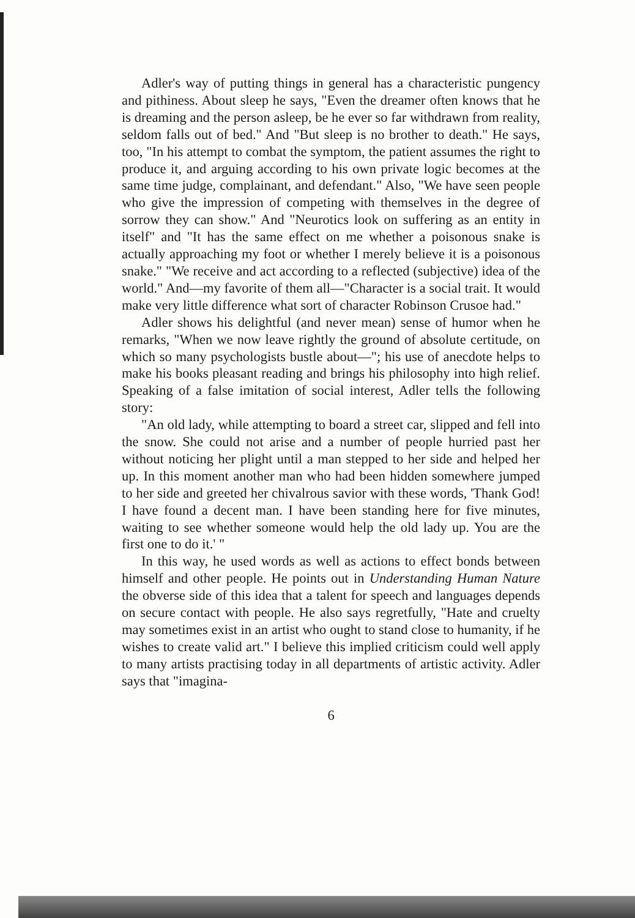Adler's way of putting things in general has a characteristic pungency and pithiness. About sleep he says, "Even the dreamer often knows that he is dreaming and the person asleep, be he ever so far withdrawn from reality, seldom falls out of bed." And "But sleep is no brother to death." He says, too, "In his attempt to combat the symptom, the patient assumes the right to produce it, and arguing according to his own private logic becomes at the same time judge, complainant, and defendant." Also, "We have seen people who give the impression of competing with themselves in the degree of sorrow they can show." And "Neurotics look on suffering as an entity in itself" and "It has the same effect on me whether a poisonous snake is actually approaching my foot or whether I merely believe it is a poisonous snake." "We receive and act according to a reflected (subjective) idea of the world." And—my favorite of them all—"Character is a social trait. It would make very little difference what sort of character Robinson Crusoe had."
Adler shows his delightful (and never mean) sense of humor when he remarks, "When we now leave rightly the ground of absolute certitude, on which so many psychologists bustle about—"; his use of anecdote helps to make his books pleasant reading and brings his philosophy into high relief. Speaking of a false imitation of social interest, Adler tells the following story:
"An old lady, while attempting to board a street car, slipped and fell into the snow. She could not arise and a number of people hurried past her without noticing her plight until a man stepped to her side and helped her up. In this moment another man who had been hidden somewhere jumped to her side and greeted her chivalrous savior with these words, 'Thank God! I have found a decent man. I have been standing here for five minutes, waiting to see whether someone would help the old lady up. You are the first one to do it.' "
In this way, he used words as well as actions to effect bonds between himself and other people. He points out in Understanding Human Nature the obverse side of this idea that a talent for speech and languages depends on secure contact with people. He also says regretfully, "Hate and cruelty may sometimes exist in an artist who ought to stand close to humanity, if he wishes to create valid art." I believe this implied criticism could well apply to many artists practising today in all departments of artistic activity. Adler says that "imagina-
6